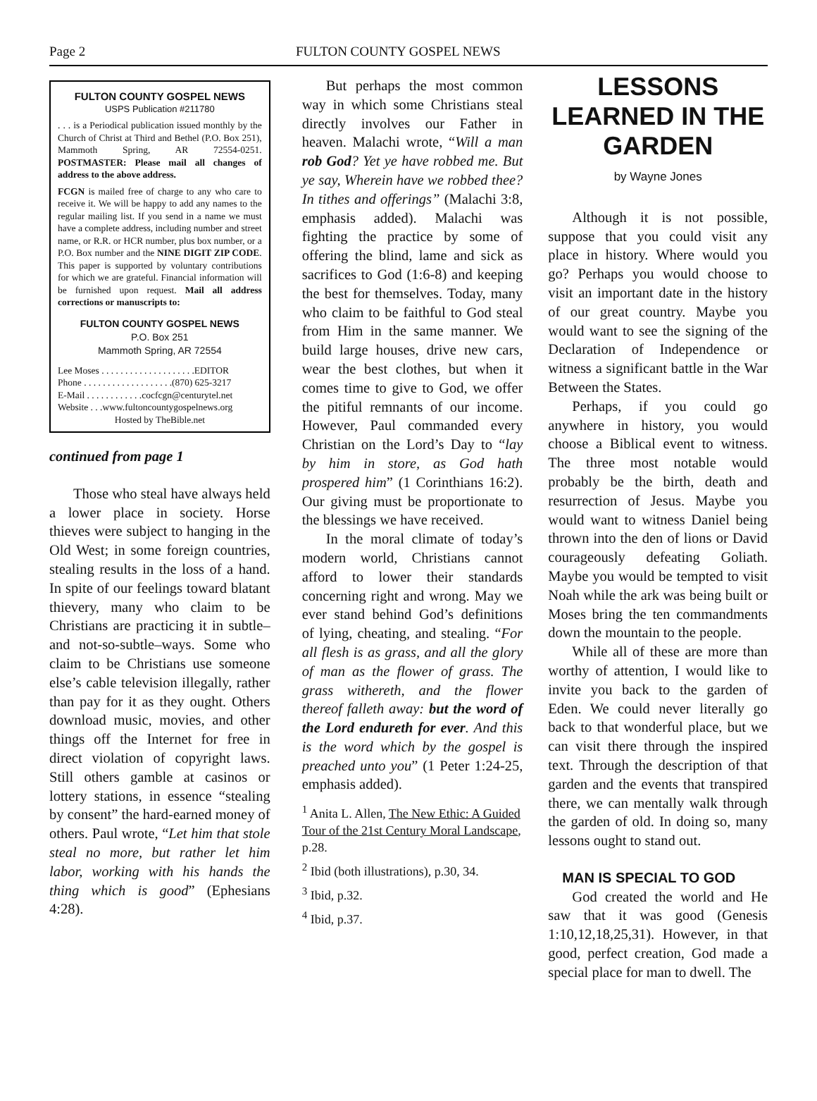Page 2 FULTON COUNTY GOSPEL NEWS
FULTON COUNTY GOSPEL NEWS
USPS Publication #211780
. . . is a Periodical publication issued monthly by the Church of Christ at Third and Bethel (P.O. Box 251), Mammoth Spring, AR 72554-0251. POSTMASTER: Please mail all changes of address to the above address.
FCGN is mailed free of charge to any who care to receive it. We will be happy to add any names to the regular mailing list. If you send in a name we must have a complete address, including number and street name, or R.R. or HCR number, plus box number, or a P.O. Box number and the NINE DIGIT ZIP CODE. This paper is supported by voluntary contributions for which we are grateful. Financial information will be furnished upon request. Mail all address corrections or manuscripts to:
FULTON COUNTY GOSPEL NEWS
P.O. Box 251
Mammoth Spring, AR 72554
Lee Moses . . . . . . . . . . . . . . . . . . . .EDITOR
Phone . . . . . . . . . . . . . . . . . . .(870) 625-3217
E-Mail . . . . . . . . . . . .cocfcgn@centurytel.net
Website . . .www.fultoncountygospelnews.org
Hosted by TheBible.net
continued from page 1
Those who steal have always held a lower place in society. Horse thieves were subject to hanging in the Old West; in some foreign countries, stealing results in the loss of a hand. In spite of our feelings toward blatant thievery, many who claim to be Christians are practicing it in subtle–and not-so-subtle–ways. Some who claim to be Christians use someone else’s cable television illegally, rather than pay for it as they ought. Others download music, movies, and other things off the Internet for free in direct violation of copyright laws. Still others gamble at casinos or lottery stations, in essence “stealing by consent” the hard-earned money of others. Paul wrote, “Let him that stole steal no more, but rather let him labor, working with his hands the thing which is good” (Ephesians 4:28).
But perhaps the most common way in which some Christians steal directly involves our Father in heaven. Malachi wrote, “Will a man rob God? Yet ye have robbed me. But ye say, Wherein have we robbed thee? In tithes and offerings” (Malachi 3:8, emphasis added). Malachi was fighting the practice by some of offering the blind, lame and sick as sacrifices to God (1:6-8) and keeping the best for themselves. Today, many who claim to be faithful to God steal from Him in the same manner. We build large houses, drive new cars, wear the best clothes, but when it comes time to give to God, we offer the pitiful remnants of our income. However, Paul commanded every Christian on the Lord’s Day to “lay by him in store, as God hath prospered him” (1 Corinthians 16:2). Our giving must be proportionate to the blessings we have received.
In the moral climate of today’s modern world, Christians cannot afford to lower their standards concerning right and wrong. May we ever stand behind God’s definitions of lying, cheating, and stealing. “For all flesh is as grass, and all the glory of man as the flower of grass. The grass withereth, and the flower thereof falleth away: but the word of the Lord endureth for ever. And this is the word which by the gospel is preached unto you” (1 Peter 1:24-25, emphasis added).
<sup>1</sup> Anita L. Allen, The New Ethic: A Guided Tour of the 21st Century Moral Landscape, p.28.
<sup>2</sup> Ibid (both illustrations), p.30, 34.
<sup>3</sup> Ibid, p.32.
<sup>4</sup> Ibid, p.37.
LESSONS LEARNED IN THE GARDEN
by Wayne Jones
Although it is not possible, suppose that you could visit any place in history. Where would you go? Perhaps you would choose to visit an important date in the history of our great country. Maybe you would want to see the signing of the Declaration of Independence or witness a significant battle in the War Between the States.
Perhaps, if you could go anywhere in history, you would choose a Biblical event to witness. The three most notable would probably be the birth, death and resurrection of Jesus. Maybe you would want to witness Daniel being thrown into the den of lions or David courageously defeating Goliath. Maybe you would be tempted to visit Noah while the ark was being built or Moses bring the ten commandments down the mountain to the people.
While all of these are more than worthy of attention, I would like to invite you back to the garden of Eden. We could never literally go back to that wonderful place, but we can visit there through the inspired text. Through the description of that garden and the events that transpired there, we can mentally walk through the garden of old. In doing so, many lessons ought to stand out.
MAN IS SPECIAL TO GOD
God created the world and He saw that it was good (Genesis 1:10,12,18,25,31). However, in that good, perfect creation, God made a special place for man to dwell. The